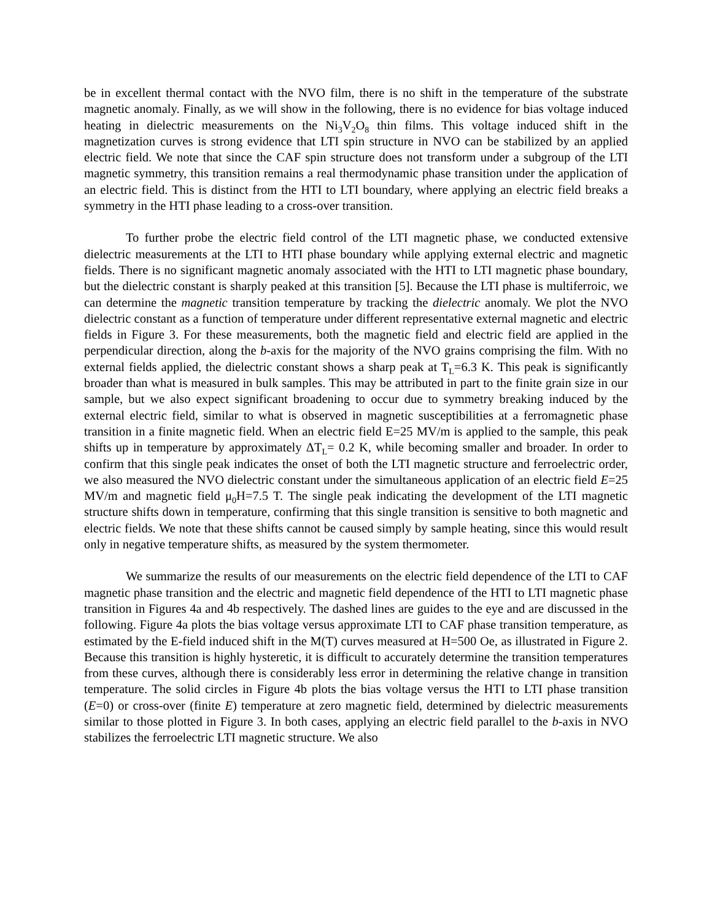be in excellent thermal contact with the NVO film, there is no shift in the temperature of the substrate magnetic anomaly. Finally, as we will show in the following, there is no evidence for bias voltage induced heating in dielectric measurements on the Ni<sub>3</sub>V<sub>2</sub>O<sub>8</sub> thin films. This voltage induced shift in the magnetization curves is strong evidence that LTI spin structure in NVO can be stabilized by an applied electric field. We note that since the CAF spin structure does not transform under a subgroup of the LTI magnetic symmetry, this transition remains a real thermodynamic phase transition under the application of an electric field. This is distinct from the HTI to LTI boundary, where applying an electric field breaks a symmetry in the HTI phase leading to a cross-over transition.
To further probe the electric field control of the LTI magnetic phase, we conducted extensive dielectric measurements at the LTI to HTI phase boundary while applying external electric and magnetic fields. There is no significant magnetic anomaly associated with the HTI to LTI magnetic phase boundary, but the dielectric constant is sharply peaked at this transition [5]. Because the LTI phase is multiferroic, we can determine the magnetic transition temperature by tracking the dielectric anomaly. We plot the NVO dielectric constant as a function of temperature under different representative external magnetic and electric fields in Figure 3. For these measurements, both the magnetic field and electric field are applied in the perpendicular direction, along the b-axis for the majority of the NVO grains comprising the film. With no external fields applied, the dielectric constant shows a sharp peak at T<sub>L</sub>=6.3 K. This peak is significantly broader than what is measured in bulk samples. This may be attributed in part to the finite grain size in our sample, but we also expect significant broadening to occur due to symmetry breaking induced by the external electric field, similar to what is observed in magnetic susceptibilities at a ferromagnetic phase transition in a finite magnetic field. When an electric field E=25 MV/m is applied to the sample, this peak shifts up in temperature by approximately ΔT<sub>L</sub>= 0.2 K, while becoming smaller and broader. In order to confirm that this single peak indicates the onset of both the LTI magnetic structure and ferroelectric order, we also measured the NVO dielectric constant under the simultaneous application of an electric field E=25 MV/m and magnetic field μ<sub>0</sub>H=7.5 T. The single peak indicating the development of the LTI magnetic structure shifts down in temperature, confirming that this single transition is sensitive to both magnetic and electric fields. We note that these shifts cannot be caused simply by sample heating, since this would result only in negative temperature shifts, as measured by the system thermometer.
We summarize the results of our measurements on the electric field dependence of the LTI to CAF magnetic phase transition and the electric and magnetic field dependence of the HTI to LTI magnetic phase transition in Figures 4a and 4b respectively. The dashed lines are guides to the eye and are discussed in the following. Figure 4a plots the bias voltage versus approximate LTI to CAF phase transition temperature, as estimated by the E-field induced shift in the M(T) curves measured at H=500 Oe, as illustrated in Figure 2. Because this transition is highly hysteretic, it is difficult to accurately determine the transition temperatures from these curves, although there is considerably less error in determining the relative change in transition temperature. The solid circles in Figure 4b plots the bias voltage versus the HTI to LTI phase transition (E=0) or cross-over (finite E) temperature at zero magnetic field, determined by dielectric measurements similar to those plotted in Figure 3. In both cases, applying an electric field parallel to the b-axis in NVO stabilizes the ferroelectric LTI magnetic structure. We also